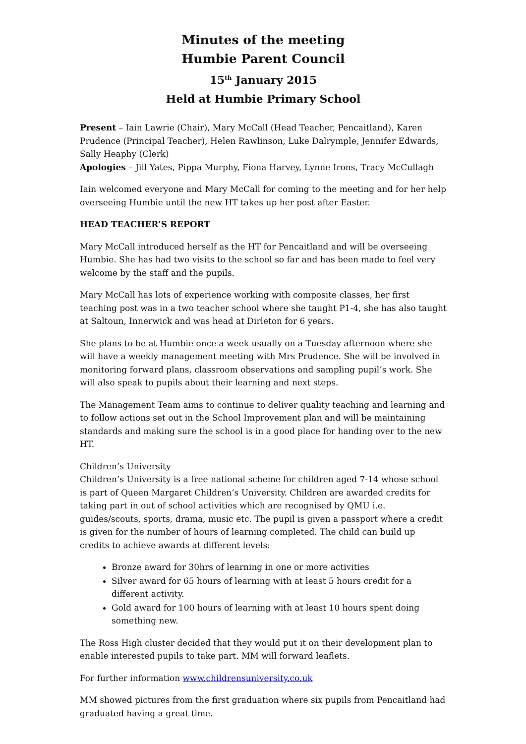Minutes of the meeting
Humbie Parent Council
15<sup>th</sup> January 2015
Held at Humbie Primary School
Present – Iain Lawrie (Chair), Mary McCall (Head Teacher, Pencaitland), Karen Prudence (Principal Teacher), Helen Rawlinson, Luke Dalrymple, Jennifer Edwards, Sally Heaphy (Clerk)
Apologies – Jill Yates, Pippa Murphy, Fiona Harvey, Lynne Irons, Tracy McCullagh
Iain welcomed everyone and Mary McCall for coming to the meeting and for her help overseeing Humbie until the new HT takes up her post after Easter.
HEAD TEACHER’S REPORT
Mary McCall introduced herself as the HT for Pencaitland and will be overseeing Humbie. She has had two visits to the school so far and has been made to feel very welcome by the staff and the pupils.
Mary McCall has lots of experience working with composite classes, her first teaching post was in a two teacher school where she taught P1-4, she has also taught at Saltoun, Innerwick and was head at Dirleton for 6 years.
She plans to be at Humbie once a week usually on a Tuesday afternoon where she will have a weekly management meeting with Mrs Prudence. She will be involved in monitoring forward plans, classroom observations and sampling pupil’s work. She will also speak to pupils about their learning and next steps.
The Management Team aims to continue to deliver quality teaching and learning and to follow actions set out in the School Improvement plan and will be maintaining standards and making sure the school is in a good place for handing over to the new HT.
Children’s University
Children’s University is a free national scheme for children aged 7-14 whose school is part of Queen Margaret Children’s University. Children are awarded credits for taking part in out of school activities which are recognised by QMU i.e. guides/scouts, sports, drama, music etc. The pupil is given a passport where a credit is given for the number of hours of learning completed. The child can build up credits to achieve awards at different levels:
Bronze award for 30hrs of learning in one or more activities
Silver award for 65 hours of learning with at least 5 hours credit for a different activity.
Gold award for 100 hours of learning with at least 10 hours spent doing something new.
The Ross High cluster decided that they would put it on their development plan to enable interested pupils to take part. MM will forward leaflets.
For further information www.childrensuniversity.co.uk
MM showed pictures from the first graduation where six pupils from Pencaitland had graduated having a great time.